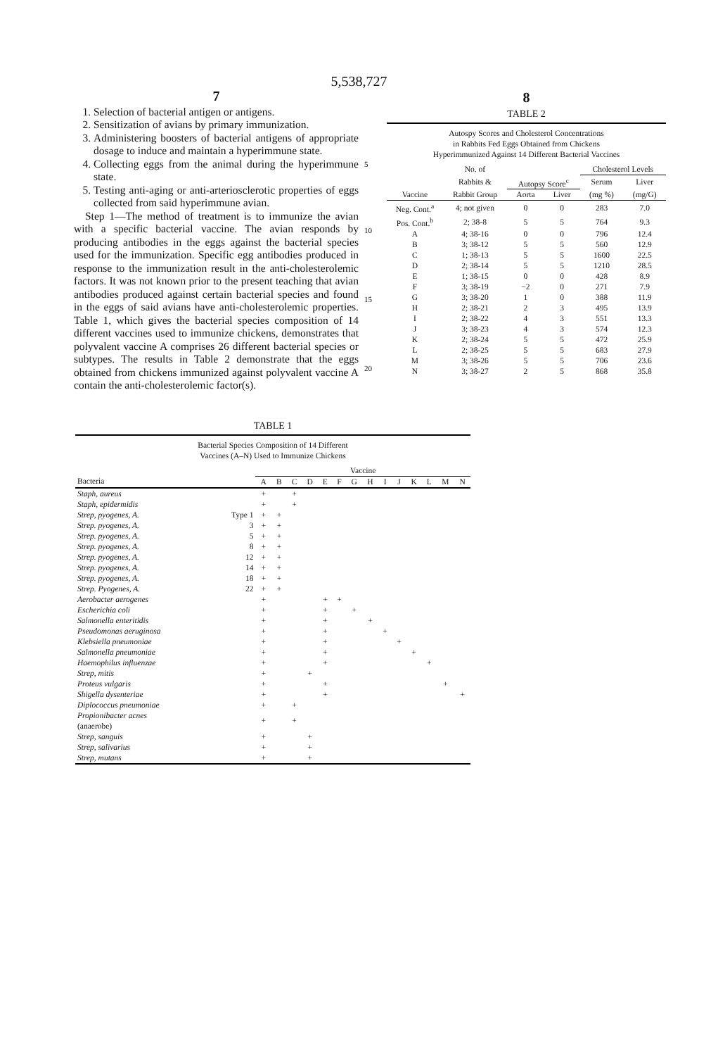5,538,727
7
1. Selection of bacterial antigen or antigens.
2. Sensitization of avians by primary immunization.
3. Administering boosters of bacterial antigens of appropriate dosage to induce and maintain a hyperimmune state.
4. Collecting eggs from the animal during the hyperimmune state.
5. Testing anti-aging or anti-arteriosclerotic properties of eggs collected from said hyperimmune avian.
Step 1—The method of treatment is to immunize the avian with a specific bacterial vaccine. The avian responds by producing antibodies in the eggs against the bacterial species used for the immunization. Specific egg antibodies produced in response to the immunization result in the anti-cholesterolemic factors. It was not known prior to the present teaching that avian antibodies produced against certain bacterial species and found in the eggs of said avians have anti-cholesterolemic properties. Table 1, which gives the bacterial species composition of 14 different vaccines used to immunize chickens, demonstrates that polyvalent vaccine A comprises 26 different bacterial species or subtypes. The results in Table 2 demonstrate that the eggs obtained from chickens immunized against polyvalent vaccine A contain the anti-cholesterolemic factor(s).
5
10
15
20
8
TABLE 2
| Autospy Scores and Cholesterol Concentrations in Rabbits Fed Eggs Obtained from Chickens Hyperimmunized Against 14 Different Bacterial Vaccines | | | | | |
| | No. of | | | Cholesterol Levels | |
| | Rabbits & | Autopsy Score<sup>c</sup> | | Serum | Liver |
| Vaccine | Rabbit Group | Aorta | Liver | (mg %) | (mg/G) |
| Neg. Cont.<sup>a</sup> | 4; not given | 0 | 0 | 283 | 7.0 |
| Pos. Cont.<sup>b</sup> | 2; 38-8 | 5 | 5 | 764 | 9.3 |
| A | 4; 38-16 | 0 | 0 | 796 | 12.4 |
| B | 3; 38-12 | 5 | 5 | 560 | 12.9 |
| C | 1; 38-13 | 5 | 5 | 1600 | 22.5 |
| D | 2; 38-14 | 5 | 5 | 1210 | 28.5 |
| E | 1; 38-15 | 0 | 0 | 428 | 8.9 |
| F | 3; 38-19 | −2 | 0 | 271 | 7.9 |
| G | 3; 38-20 | 1 | 0 | 388 | 11.9 |
| H | 2; 38-21 | 2 | 3 | 495 | 13.9 |
| I | 2; 38-22 | 4 | 3 | 551 | 13.3 |
| J | 3; 38-23 | 4 | 3 | 574 | 12.3 |
| K | 2; 38-24 | 5 | 5 | 472 | 25.9 |
| L | 2; 38-25 | 5 | 5 | 683 | 27.9 |
| M | 3; 38-26 | 5 | 5 | 706 | 23.6 |
| N | 3; 38-27 | 2 | 5 | 868 | 35.8 |
TABLE 1
| Bacterial Species Composition of 14 Different Vaccines (A–N) Used to Immunize Chickens | | | | | | | | | | | | | | | |
| | | Vaccine | | | | | | | | | | | | | |
| Bacteria | | A | B | C | D | E | F | G | H | I | J | K | L | M | N |
| Staph, aureus | | + | | + | | | | | | | | | | | |
| Staph, epidermidis | | + | | + | | | | | | | | | | | |
| Strep, pyogenes, A. | Type 1 | + | + | | | | | | | | | | | | |
| Strep. pyogenes, A. | 3 | + | + | | | | | | | | | | | | |
| Strep. pyogenes, A. | 5 | + | + | | | | | | | | | | | | |
| Strep. pyogenes, A. | 8 | + | + | | | | | | | | | | | | |
| Strep. pyogenes, A. | 12 | + | + | | | | | | | | | | | | |
| Strep. pyogenes, A. | 14 | + | + | | | | | | | | | | | | |
| Strep. pyogenes, A. | 18 | + | + | | | | | | | | | | | | |
| Strep. Pyogenes, A. | 22 | + | + | | | | | | | | | | | | |
| Aerobacter aerogenes | | + | | | | + | + | | | | | | | | |
| Escherichia coli | | + | | | | + | | + | | | | | | | |
| Salmonella enteritidis | | + | | | | + | | | + | | | | | | |
| Pseudomonas aeruginosa | | + | | | | + | | | | + | | | | | |
| Klebsiella pneumoniae | | + | | | | + | | | | | + | | | | |
| Salmonella pneumoniae | | + | | | | + | | | | | | + | | | |
| Haemophilus influenzae | | + | | | | + | | | | | | | + | | |
| Strep, mitis | | + | | | + | | | | | | | | | | |
| Proteus vulgaris | | + | | | | + | | | | | | | | + | |
| Shigella dysenteriae | | + | | | | + | | | | | | | | | + |
| Diplococcus pneumoniae | | + | | + | | | | | | | | | | | |
| Propionibacter acnes (anaerobe) | | + | | + | | | | | | | | | | | |
| Strep, sanguis | | + | | | + | | | | | | | | | | |
| Strep, salivarius | | + | | | + | | | | | | | | | | |
| Strep, mutans | | + | | | + | | | | | | | | | | |